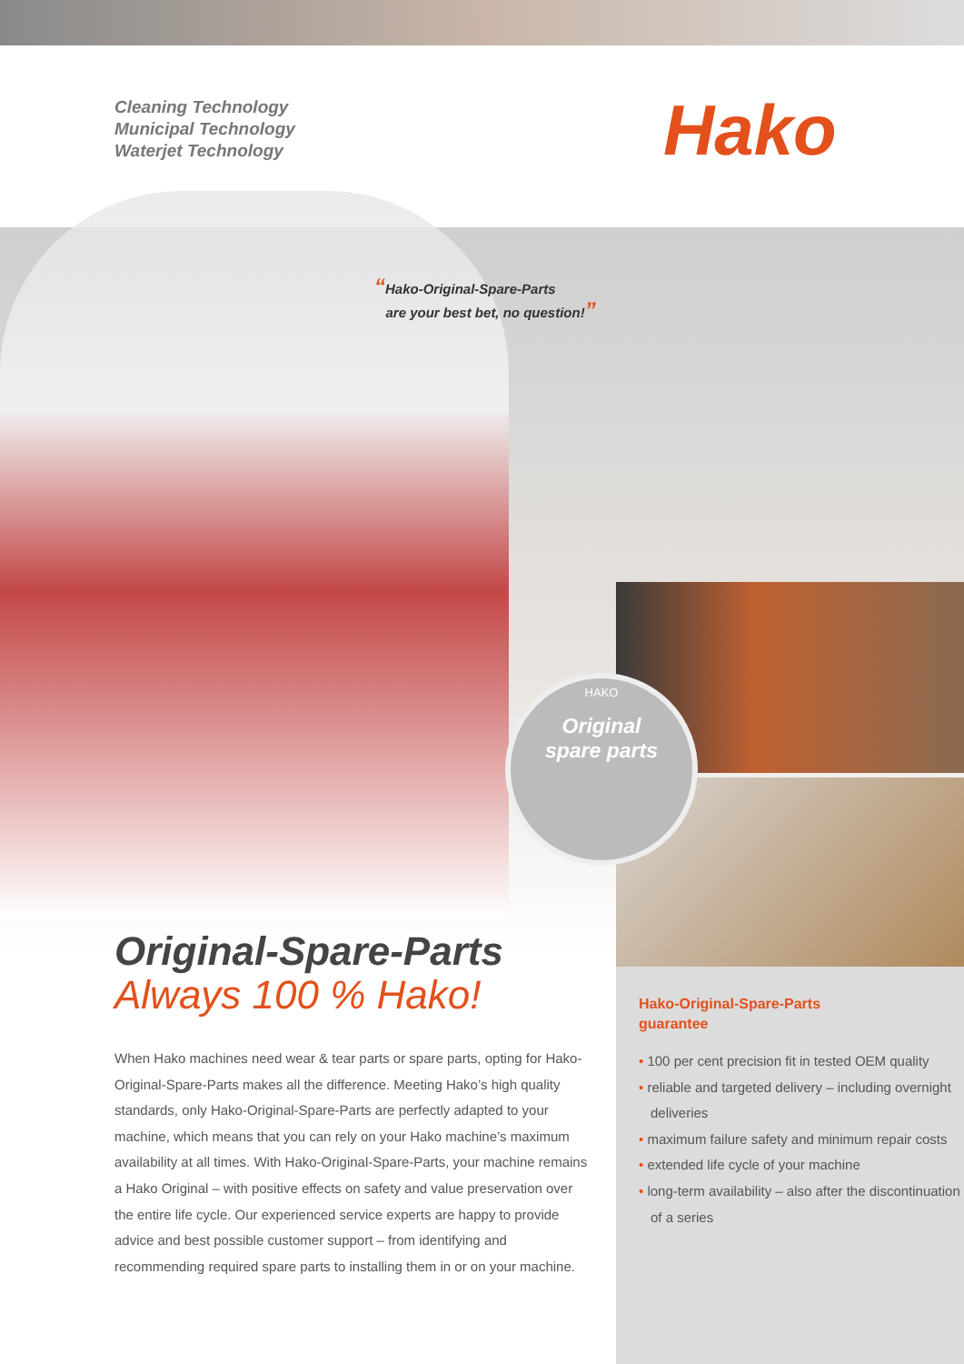Hako-Original-Spare-Parts
guarantee
• 100 per cent precision fit in tested OEM quality
• reliable and targeted delivery – including overnight deliveries
• maximum failure safety and minimum repair costs
• extended life cycle of your machine
• long-term availability – also after the discontinuation of a series
Cleaning Technology
Municipal Technology
Waterjet Technology
Hako
“Hako-Original-Spare-Parts
are your best bet, no question!”
HAKO
Original
spare parts
Original-Spare-Parts
Always 100 % Hako!
When Hako machines need wear & tear parts or spare parts, opting for Hako-Original-Spare-Parts makes all the difference. Meeting Hako’s high quality standards, only Hako-Original-Spare-Parts are perfectly adapted to your machine, which means that you can rely on your Hako machine’s maximum availability at all times. With Hako-Original-Spare-Parts, your machine remains a Hako Original – with positive effects on safety and value preservation over the entire life cycle. Our experienced service experts are happy to provide advice and best possible customer support – from identifying and recommending required spare parts to installing them in or on your machine.